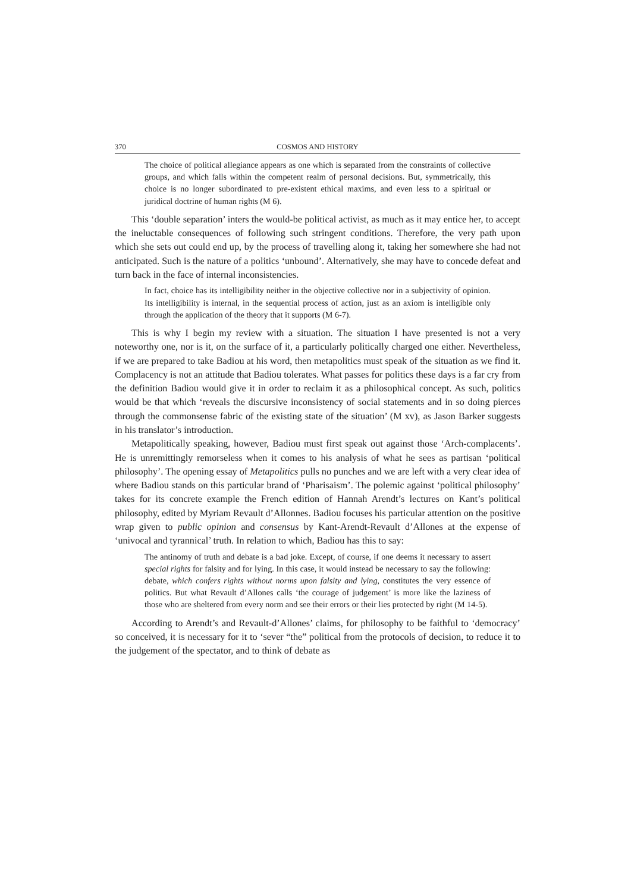370 COSMOS AND HISTORY
The choice of political allegiance appears as one which is separated from the constraints of collective groups, and which falls within the competent realm of personal decisions. But, symmetrically, this choice is no longer subordinated to pre-existent ethical maxims, and even less to a spiritual or juridical doctrine of human rights (M 6).
This ‘double separation’ inters the would-be political activist, as much as it may entice her, to accept the ineluctable consequences of following such stringent conditions. Therefore, the very path upon which she sets out could end up, by the process of travelling along it, taking her somewhere she had not anticipated. Such is the nature of a politics ‘unbound’. Alternatively, she may have to concede defeat and turn back in the face of internal inconsistencies.
In fact, choice has its intelligibility neither in the objective collective nor in a subjectivity of opinion. Its intelligibility is internal, in the sequential process of action, just as an axiom is intelligible only through the application of the theory that it supports (M 6-7).
This is why I begin my review with a situation. The situation I have presented is not a very noteworthy one, nor is it, on the surface of it, a particularly politically charged one either. Nevertheless, if we are prepared to take Badiou at his word, then metapolitics must speak of the situation as we find it. Complacency is not an attitude that Badiou tolerates. What passes for politics these days is a far cry from the definition Badiou would give it in order to reclaim it as a philosophical concept. As such, politics would be that which ‘reveals the discursive inconsistency of social statements and in so doing pierces through the commonsense fabric of the existing state of the situation’ (M xv), as Jason Barker suggests in his translator’s introduction.
Metapolitically speaking, however, Badiou must first speak out against those ‘Arch-complacents’. He is unremittingly remorseless when it comes to his analysis of what he sees as partisan ‘political philosophy’. The opening essay of Metapolitics pulls no punches and we are left with a very clear idea of where Badiou stands on this particular brand of ‘Pharisaism’. The polemic against ‘political philosophy’ takes for its concrete example the French edition of Hannah Arendt’s lectures on Kant’s political philosophy, edited by Myriam Revault d’Allonnes. Badiou focuses his particular attention on the positive wrap given to public opinion and consensus by Kant-Arendt-Revault d’Allones at the expense of ‘univocal and tyrannical’ truth. In relation to which, Badiou has this to say:
The antinomy of truth and debate is a bad joke. Except, of course, if one deems it necessary to assert special rights for falsity and for lying. In this case, it would instead be necessary to say the following: debate, which confers rights without norms upon falsity and lying, constitutes the very essence of politics. But what Revault d’Allones calls ‘the courage of judgement’ is more like the laziness of those who are sheltered from every norm and see their errors or their lies protected by right (M 14-5).
According to Arendt’s and Revault-d’Allones’ claims, for philosophy to be faithful to ‘democracy’ so conceived, it is necessary for it to ‘sever “the” political from the protocols of decision, to reduce it to the judgement of the spectator, and to think of debate as